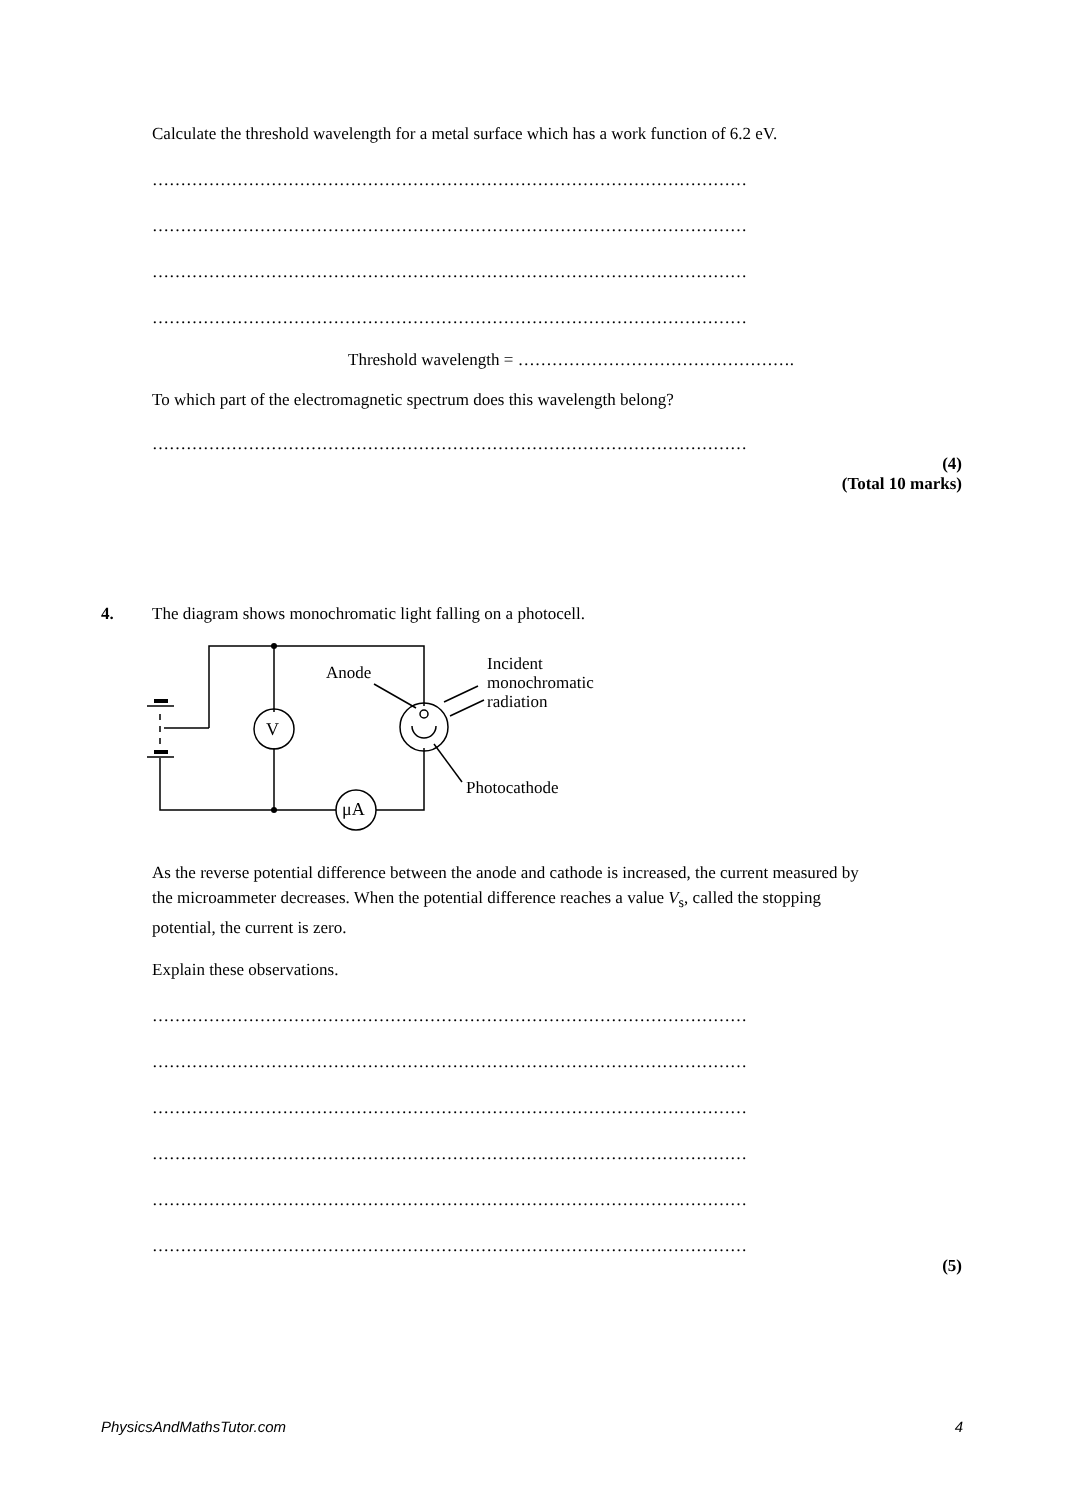Calculate the threshold wavelength for a metal surface which has a work function of 6.2 eV.
……………………………………………………………………………………………
……………………………………………………………………………………………
……………………………………………………………………………………………
……………………………………………………………………………………………
Threshold wavelength = ………………………………………….
To which part of the electromagnetic spectrum does this wavelength belong?
……………………………………………………………………………………………
(4)
(Total 10 marks)
4.
The diagram shows monochromatic light falling on a photocell.
V
μA
Anode
Incident
monochromatic
radiation
Photocathode
As the reverse potential difference between the anode and cathode is increased, the current measured by the microammeter decreases. When the potential difference reaches a value V<sub>s</sub>, called the stopping potential, the current is zero.
Explain these observations.
……………………………………………………………………………………………
……………………………………………………………………………………………
……………………………………………………………………………………………
……………………………………………………………………………………………
……………………………………………………………………………………………
……………………………………………………………………………………………
(5)
PhysicsAndMathsTutor.com 4